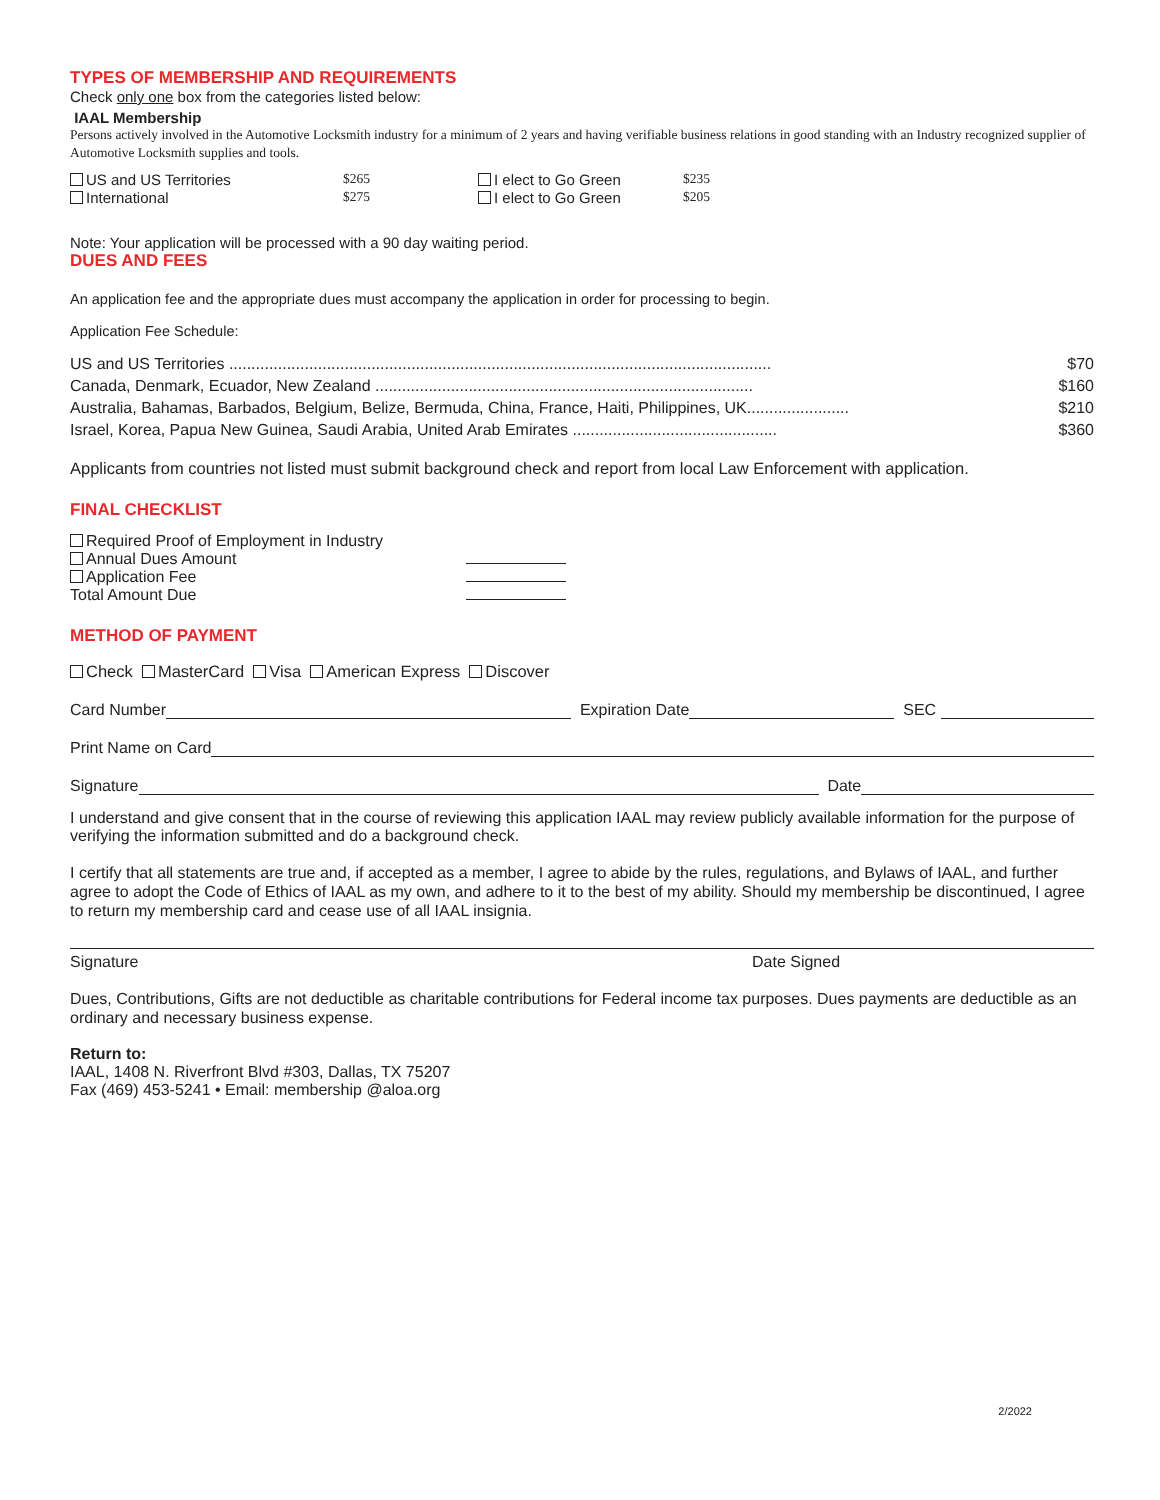TYPES OF MEMBERSHIP AND REQUIREMENTS
Check only one box from the categories listed below:
IAAL Membership
Persons actively involved in the Automotive Locksmith industry for a minimum of 2 years and having verifiable business relations in good standing with an Industry recognized supplier of Automotive Locksmith supplies and tools.
| US and US Territories | $265 | I elect to Go Green | $235 |
| International | $275 | I elect to Go Green | $205 |
Note: Your application will be processed with a 90 day waiting period.
DUES AND FEES
An application fee and the appropriate dues must accompany the application in order for processing to begin.
Application Fee Schedule:
| US and US Territories .......................................................................................................................... | $70 |
| Canada, Denmark, Ecuador, New Zealand ..................................................................................... | $160 |
| Australia, Bahamas, Barbados, Belgium, Belize, Bermuda, China, France, Haiti, Philippines, UK....................... | $210 |
| Israel, Korea, Papua New Guinea, Saudi Arabia, United Arab Emirates .............................................. | $360 |
Applicants from countries not listed must submit background check and report from local Law Enforcement with application.
FINAL CHECKLIST
| Required Proof of Employment in Industry | |
| Annual Dues Amount | |
| Application Fee | |
| Total Amount Due | |
METHOD OF PAYMENT
Check MasterCard Visa American Express Discover
Card Number Expiration Date SEC
Print Name on Card
Signature Date
I understand and give consent that in the course of reviewing this application IAAL may review publicly available information for the purpose of verifying the information submitted and do a background check.
I certify that all statements are true and, if accepted as a member, I agree to abide by the rules, regulations, and Bylaws of IAAL, and further agree to adopt the Code of Ethics of IAAL as my own, and adhere to it to the best of my ability. Should my membership be discontinued, I agree to return my membership card and cease use of all IAAL insignia.
Signature Date Signed
Dues, Contributions, Gifts are not deductible as charitable contributions for Federal income tax purposes. Dues payments are deductible as an ordinary and necessary business expense.
Return to:
IAAL, 1408 N. Riverfront Blvd #303, Dallas, TX 75207
Fax (469) 453-5241 • Email: membership @aloa.org
2/2022